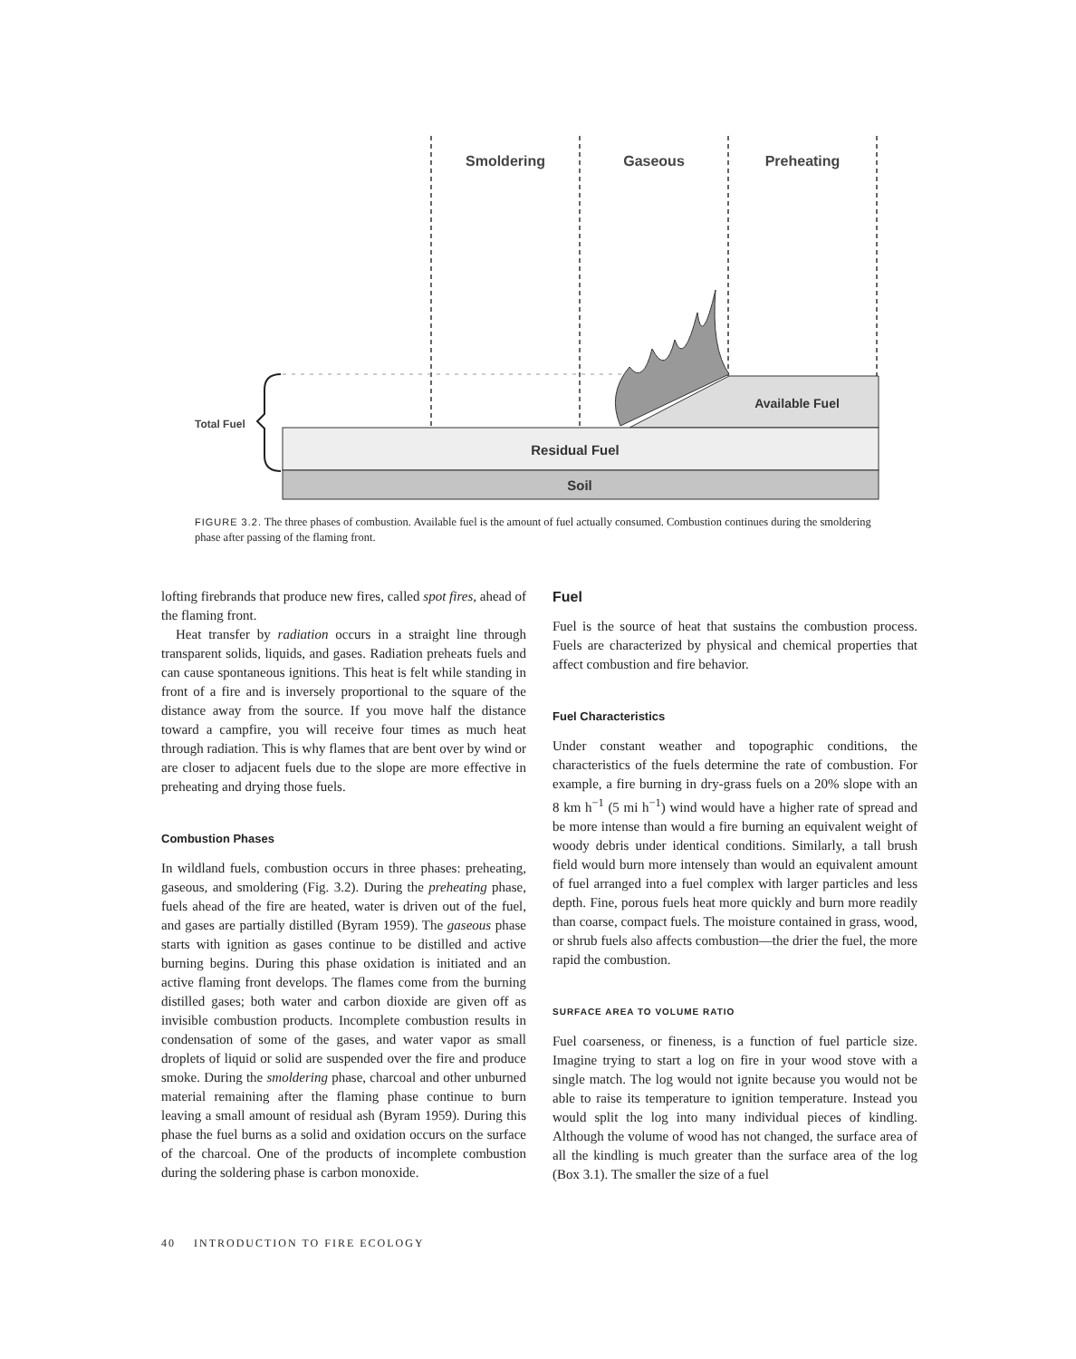Smoldering
Gaseous
Preheating
Available Fuel
Residual Fuel
Soil
Total Fuel
FIGURE 3.2. The three phases of combustion. Available fuel is the amount of fuel actually consumed. Combustion continues during the smoldering phase after passing of the flaming front.
lofting firebrands that produce new fires, called spot fires, ahead of the flaming front.
Heat transfer by radiation occurs in a straight line through transparent solids, liquids, and gases. Radiation preheats fuels and can cause spontaneous ignitions. This heat is felt while standing in front of a fire and is inversely proportional to the square of the distance away from the source. If you move half the distance toward a campfire, you will receive four times as much heat through radiation. This is why flames that are bent over by wind or are closer to adjacent fuels due to the slope are more effective in preheating and drying those fuels.
Combustion Phases
In wildland fuels, combustion occurs in three phases: preheating, gaseous, and smoldering (Fig. 3.2). During the preheating phase, fuels ahead of the fire are heated, water is driven out of the fuel, and gases are partially distilled (Byram 1959). The gaseous phase starts with ignition as gases continue to be distilled and active burning begins. During this phase oxidation is initiated and an active flaming front develops. The flames come from the burning distilled gases; both water and carbon dioxide are given off as invisible combustion products. Incomplete combustion results in condensation of some of the gases, and water vapor as small droplets of liquid or solid are suspended over the fire and produce smoke. During the smoldering phase, charcoal and other unburned material remaining after the flaming phase continue to burn leaving a small amount of residual ash (Byram 1959). During this phase the fuel burns as a solid and oxidation occurs on the surface of the charcoal. One of the products of incomplete combustion during the soldering phase is carbon monoxide.
Fuel
Fuel is the source of heat that sustains the combustion process. Fuels are characterized by physical and chemical properties that affect combustion and fire behavior.
Fuel Characteristics
Under constant weather and topographic conditions, the characteristics of the fuels determine the rate of combustion. For example, a fire burning in dry-grass fuels on a 20% slope with an 8 km h<sup>−1</sup> (5 mi h<sup>−1</sup>) wind would have a higher rate of spread and be more intense than would a fire burning an equivalent weight of woody debris under identical conditions. Similarly, a tall brush field would burn more intensely than would an equivalent amount of fuel arranged into a fuel complex with larger particles and less depth. Fine, porous fuels heat more quickly and burn more readily than coarse, compact fuels. The moisture contained in grass, wood, or shrub fuels also affects combustion—the drier the fuel, the more rapid the combustion.
SURFACE AREA TO VOLUME RATIO
Fuel coarseness, or fineness, is a function of fuel particle size. Imagine trying to start a log on fire in your wood stove with a single match. The log would not ignite because you would not be able to raise its temperature to ignition temperature. Instead you would split the log into many individual pieces of kindling. Although the volume of wood has not changed, the surface area of all the kindling is much greater than the surface area of the log (Box 3.1). The smaller the size of a fuel
40 INTRODUCTION TO FIRE ECOLOGY